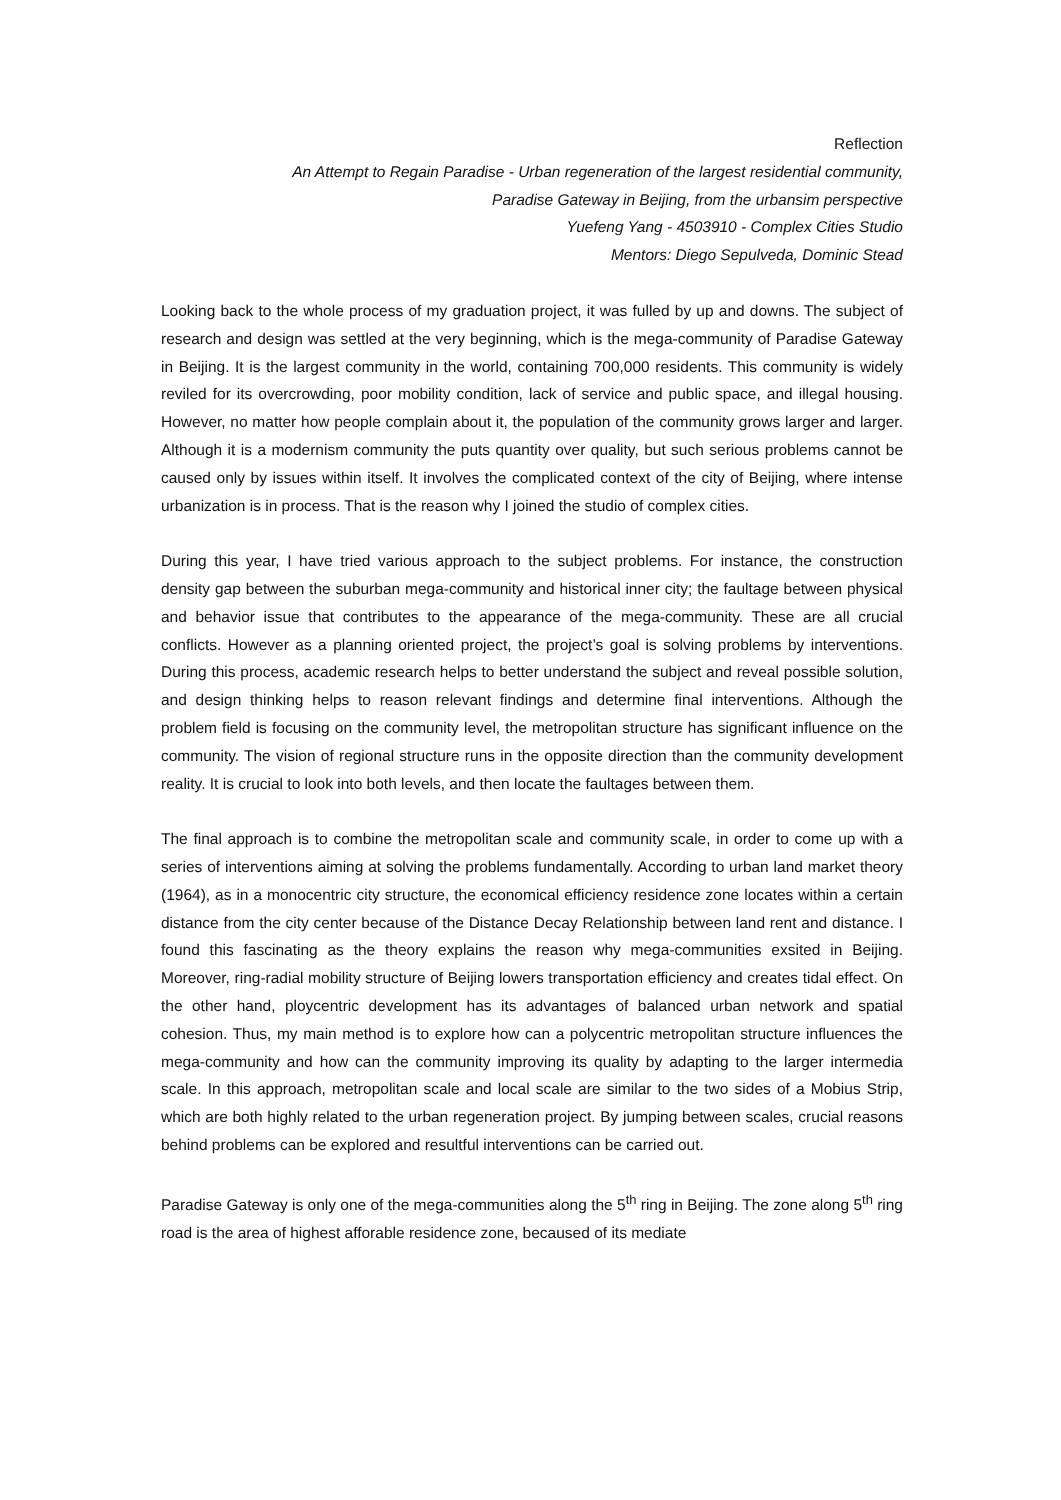Reflection
An Attempt to Regain Paradise - Urban regeneration of the largest residential community,
Paradise Gateway in Beijing, from the urbansim perspective
Yuefeng Yang - 4503910 - Complex Cities Studio
Mentors: Diego Sepulveda, Dominic Stead
Looking back to the whole process of my graduation project, it was fulled by up and downs. The subject of research and design was settled at the very beginning, which is the mega-community of Paradise Gateway in Beijing. It is the largest community in the world, containing 700,000 residents. This community is widely reviled for its overcrowding, poor mobility condition, lack of service and public space, and illegal housing. However, no matter how people complain about it, the population of the community grows larger and larger. Although it is a modernism community the puts quantity over quality, but such serious problems cannot be caused only by issues within itself. It involves the complicated context of the city of Beijing, where intense urbanization is in process. That is the reason why I joined the studio of complex cities.
During this year, I have tried various approach to the subject problems. For instance, the construction density gap between the suburban mega-community and historical inner city; the faultage between physical and behavior issue that contributes to the appearance of the mega-community. These are all crucial conflicts. However as a planning oriented project, the project’s goal is solving problems by interventions. During this process, academic research helps to better understand the subject and reveal possible solution, and design thinking helps to reason relevant findings and determine final interventions. Although the problem field is focusing on the community level, the metropolitan structure has significant influence on the community. The vision of regional structure runs in the opposite direction than the community development reality. It is crucial to look into both levels, and then locate the faultages between them.
The final approach is to combine the metropolitan scale and community scale, in order to come up with a series of interventions aiming at solving the problems fundamentally. According to urban land market theory (1964), as in a monocentric city structure, the economical efficiency residence zone locates within a certain distance from the city center because of the Distance Decay Relationship between land rent and distance. I found this fascinating as the theory explains the reason why mega-communities exsited in Beijing. Moreover, ring-radial mobility structure of Beijing lowers transportation efficiency and creates tidal effect. On the other hand, ploycentric development has its advantages of balanced urban network and spatial cohesion. Thus, my main method is to explore how can a polycentric metropolitan structure influences the mega-community and how can the community improving its quality by adapting to the larger intermedia scale. In this approach, metropolitan scale and local scale are similar to the two sides of a Mobius Strip, which are both highly related to the urban regeneration project. By jumping between scales, crucial reasons behind problems can be explored and resultful interventions can be carried out.
Paradise Gateway is only one of the mega-communities along the 5<sup>th</sup> ring in Beijing. The zone along 5<sup>th</sup> ring road is the area of highest afforable residence zone, becaused of its mediate